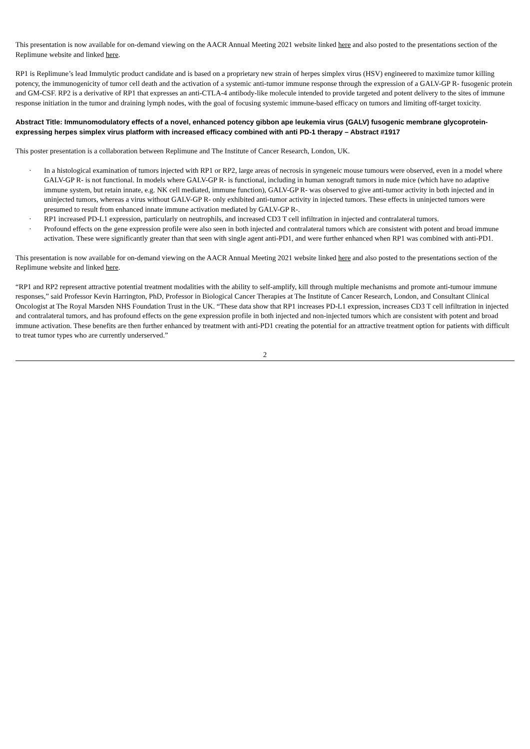This presentation is now available for on-demand viewing on the AACR Annual Meeting 2021 website linked here and also posted to the presentations section of the Replimune website and linked here.
RP1 is Replimune’s lead Immulytic product candidate and is based on a proprietary new strain of herpes simplex virus (HSV) engineered to maximize tumor killing potency, the immunogenicity of tumor cell death and the activation of a systemic anti-tumor immune response through the expression of a GALV-GP R- fusogenic protein and GM-CSF. RP2 is a derivative of RP1 that expresses an anti-CTLA-4 antibody-like molecule intended to provide targeted and potent delivery to the sites of immune response initiation in the tumor and draining lymph nodes, with the goal of focusing systemic immune-based efficacy on tumors and limiting off-target toxicity.
Abstract Title: Immunomodulatory effects of a novel, enhanced potency gibbon ape leukemia virus (GALV) fusogenic membrane glycoprotein-expressing herpes simplex virus platform with increased efficacy combined with anti PD-1 therapy – Abstract #1917
This poster presentation is a collaboration between Replimune and The Institute of Cancer Research, London, UK.
· In a histological examination of tumors injected with RP1 or RP2, large areas of necrosis in syngeneic mouse tumours were observed, even in a model where GALV-GP R- is not functional. In models where GALV-GP R- is functional, including in human xenograft tumors in nude mice (which have no adaptive immune system, but retain innate, e.g. NK cell mediated, immune function), GALV-GP R- was observed to give anti-tumor activity in both injected and in uninjected tumors, whereas a virus without GALV-GP R- only exhibited anti-tumor activity in injected tumors. These effects in uninjected tumors were presumed to result from enhanced innate immune activation mediated by GALV-GP R-.
· RP1 increased PD-L1 expression, particularly on neutrophils, and increased CD3 T cell infiltration in injected and contralateral tumors.
· Profound effects on the gene expression profile were also seen in both injected and contralateral tumors which are consistent with potent and broad immune activation. These were significantly greater than that seen with single agent anti-PD1, and were further enhanced when RP1 was combined with anti-PD1.
This presentation is now available for on-demand viewing on the AACR Annual Meeting 2021 website linked here and also posted to the presentations section of the Replimune website and linked here.
“RP1 and RP2 represent attractive potential treatment modalities with the ability to self-amplify, kill through multiple mechanisms and promote anti-tumour immune responses,” said Professor Kevin Harrington, PhD, Professor in Biological Cancer Therapies at The Institute of Cancer Research, London, and Consultant Clinical Oncologist at The Royal Marsden NHS Foundation Trust in the UK. “These data show that RP1 increases PD-L1 expression, increases CD3 T cell infiltration in injected and contralateral tumors, and has profound effects on the gene expression profile in both injected and non-injected tumors which are consistent with potent and broad immune activation. These benefits are then further enhanced by treatment with anti-PD1 creating the potential for an attractive treatment option for patients with difficult to treat tumor types who are currently underserved.”
2